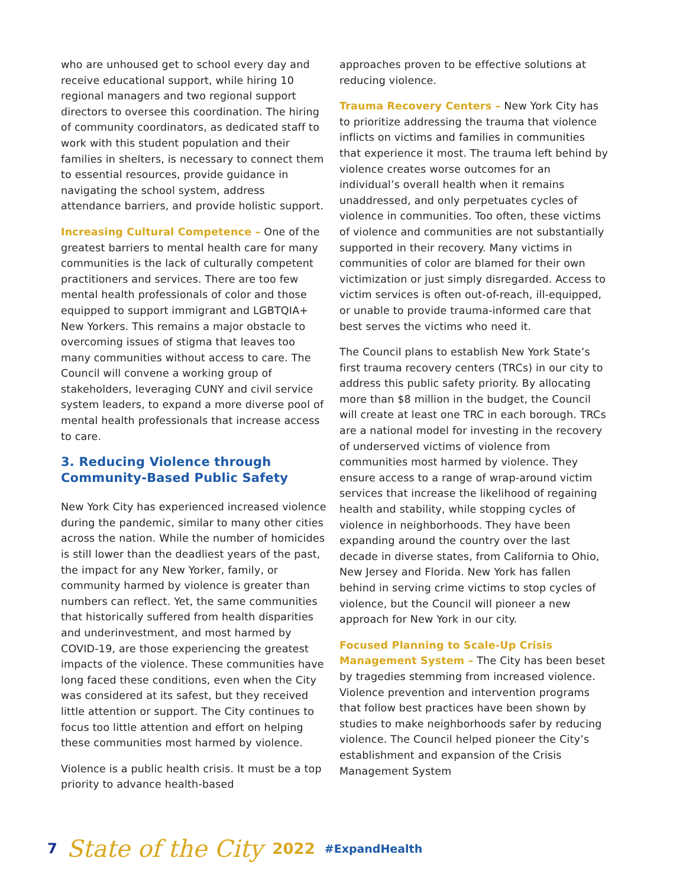who are unhoused get to school every day and receive educational support, while hiring 10 regional managers and two regional support directors to oversee this coordination. The hiring of community coordinators, as dedicated staff to work with this student population and their families in shelters, is necessary to connect them to essential resources, provide guidance in navigating the school system, address attendance barriers, and provide holistic support.
Increasing Cultural Competence – One of the greatest barriers to mental health care for many communities is the lack of culturally competent practitioners and services. There are too few mental health professionals of color and those equipped to support immigrant and LGBTQIA+ New Yorkers. This remains a major obstacle to overcoming issues of stigma that leaves too many communities without access to care. The Council will convene a working group of stakeholders, leveraging CUNY and civil service system leaders, to expand a more diverse pool of mental health professionals that increase access to care.
3. Reducing Violence through Community-Based Public Safety
New York City has experienced increased violence during the pandemic, similar to many other cities across the nation. While the number of homicides is still lower than the deadliest years of the past, the impact for any New Yorker, family, or community harmed by violence is greater than numbers can reflect. Yet, the same communities that historically suffered from health disparities and underinvestment, and most harmed by COVID-19, are those experiencing the greatest impacts of the violence. These communities have long faced these conditions, even when the City was considered at its safest, but they received little attention or support. The City continues to focus too little attention and effort on helping these communities most harmed by violence.
Violence is a public health crisis. It must be a top priority to advance health-based
approaches proven to be effective solutions at reducing violence.
Trauma Recovery Centers – New York City has to prioritize addressing the trauma that violence inflicts on victims and families in communities that experience it most. The trauma left behind by violence creates worse outcomes for an individual’s overall health when it remains unaddressed, and only perpetuates cycles of violence in communities. Too often, these victims of violence and communities are not substantially supported in their recovery. Many victims in communities of color are blamed for their own victimization or just simply disregarded. Access to victim services is often out-of-reach, ill-equipped, or unable to provide trauma-informed care that best serves the victims who need it.
The Council plans to establish New York State’s first trauma recovery centers (TRCs) in our city to address this public safety priority. By allocating more than $8 million in the budget, the Council will create at least one TRC in each borough. TRCs are a national model for investing in the recovery of underserved victims of violence from communities most harmed by violence. They ensure access to a range of wrap-around victim services that increase the likelihood of regaining health and stability, while stopping cycles of violence in neighborhoods. They have been expanding around the country over the last decade in diverse states, from California to Ohio, New Jersey and Florida. New York has fallen behind in serving crime victims to stop cycles of violence, but the Council will pioneer a new approach for New York in our city.
Focused Planning to Scale-Up Crisis Management System – The City has been beset by tragedies stemming from increased violence. Violence prevention and intervention programs that follow best practices have been shown by studies to make neighborhoods safer by reducing violence. The Council helped pioneer the City’s establishment and expansion of the Crisis Management System
7 State of the City 2022 #ExpandHealth